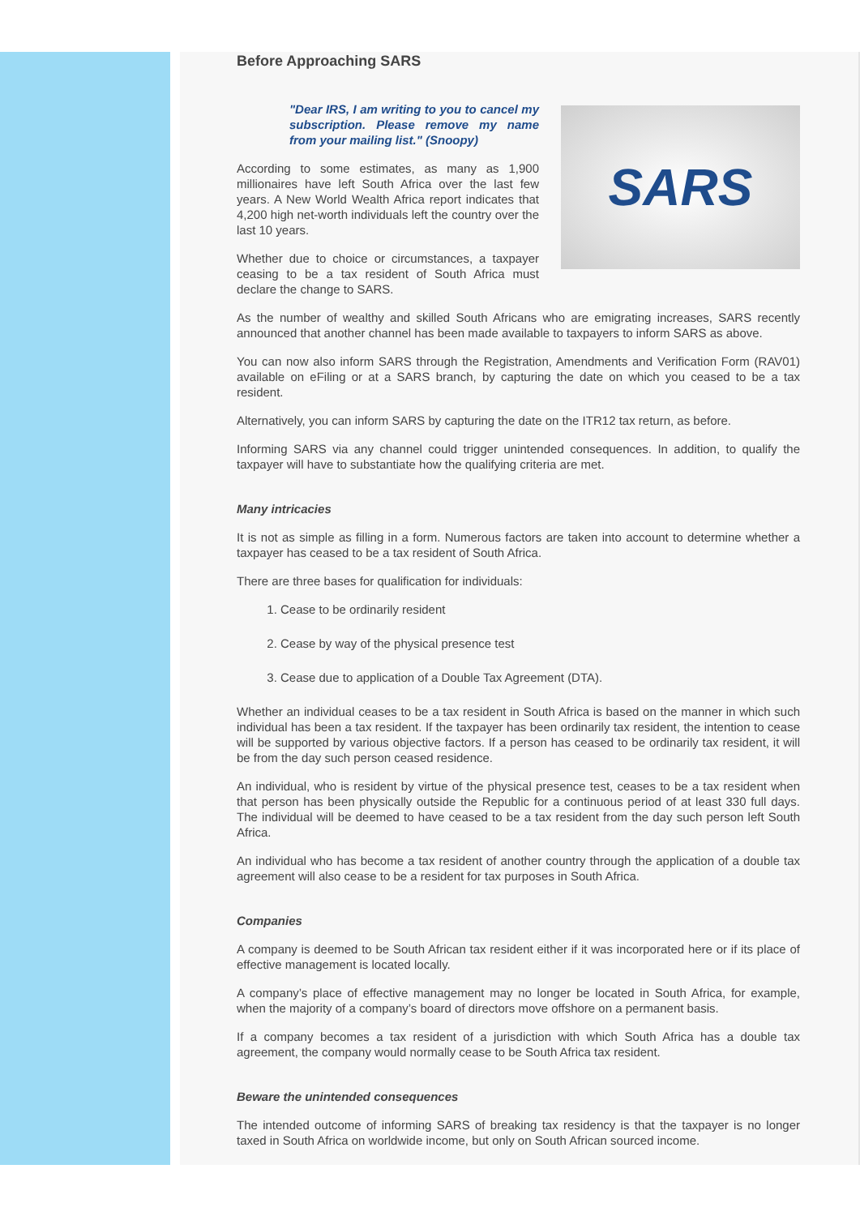Before Approaching SARS
"Dear IRS, I am writing to you to cancel my subscription. Please remove my name from your mailing list." (Snoopy)
According to some estimates, as many as 1,900 millionaires have left South Africa over the last few years. A New World Wealth Africa report indicates that 4,200 high net-worth individuals left the country over the last 10 years.
Whether due to choice or circumstances, a taxpayer ceasing to be a tax resident of South Africa must declare the change to SARS.
SARS
As the number of wealthy and skilled South Africans who are emigrating increases, SARS recently announced that another channel has been made available to taxpayers to inform SARS as above.
You can now also inform SARS through the Registration, Amendments and Verification Form (RAV01) available on eFiling or at a SARS branch, by capturing the date on which you ceased to be a tax resident.
Alternatively, you can inform SARS by capturing the date on the ITR12 tax return, as before.
Informing SARS via any channel could trigger unintended consequences. In addition, to qualify the taxpayer will have to substantiate how the qualifying criteria are met.
Many intricacies
It is not as simple as filling in a form. Numerous factors are taken into account to determine whether a taxpayer has ceased to be a tax resident of South Africa.
There are three bases for qualification for individuals:
1. Cease to be ordinarily resident
2. Cease by way of the physical presence test
3. Cease due to application of a Double Tax Agreement (DTA).
Whether an individual ceases to be a tax resident in South Africa is based on the manner in which such individual has been a tax resident. If the taxpayer has been ordinarily tax resident, the intention to cease will be supported by various objective factors. If a person has ceased to be ordinarily tax resident, it will be from the day such person ceased residence.
An individual, who is resident by virtue of the physical presence test, ceases to be a tax resident when that person has been physically outside the Republic for a continuous period of at least 330 full days. The individual will be deemed to have ceased to be a tax resident from the day such person left South Africa.
An individual who has become a tax resident of another country through the application of a double tax agreement will also cease to be a resident for tax purposes in South Africa.
Companies
A company is deemed to be South African tax resident either if it was incorporated here or if its place of effective management is located locally.
A company’s place of effective management may no longer be located in South Africa, for example, when the majority of a company’s board of directors move offshore on a permanent basis.
If a company becomes a tax resident of a jurisdiction with which South Africa has a double tax agreement, the company would normally cease to be South Africa tax resident.
Beware the unintended consequences
The intended outcome of informing SARS of breaking tax residency is that the taxpayer is no longer taxed in South Africa on worldwide income, but only on South African sourced income.